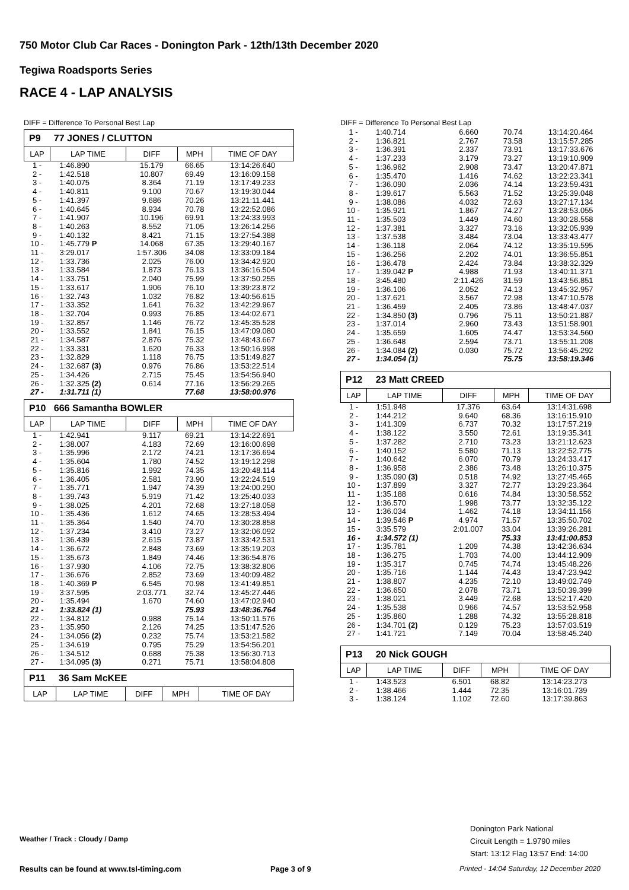750 Motor Club Car Races - Donington Park - 12th/13th December 2020
Tegiwa Roadsports Series
RACE 4 - LAP ANALYSIS
DIFF = Difference To Personal Best Lap
P9 77 JONES / CLUTTON
| LAP | LAP TIME | DIFF | MPH | TIME OF DAY |
| --- | --- | --- | --- | --- |
| 1 - | 1:46.890 | 15.179 | 66.65 | 13:14:26.640 |
| 2 - | 1:42.518 | 10.807 | 69.49 | 13:16:09.158 |
| 3 - | 1:40.075 | 8.364 | 71.19 | 13:17:49.233 |
| 4 - | 1:40.811 | 9.100 | 70.67 | 13:19:30.044 |
| 5 - | 1:41.397 | 9.686 | 70.26 | 13:21:11.441 |
| 6 - | 1:40.645 | 8.934 | 70.78 | 13:22:52.086 |
| 7 - | 1:41.907 | 10.196 | 69.91 | 13:24:33.993 |
| 8 - | 1:40.263 | 8.552 | 71.05 | 13:26:14.256 |
| 9 - | 1:40.132 | 8.421 | 71.15 | 13:27:54.388 |
| 10 - | 1:45.779 P | 14.068 | 67.35 | 13:29:40.167 |
| 11 - | 3:29.017 | 1:57.306 | 34.08 | 13:33:09.184 |
| 12 - | 1:33.736 | 2.025 | 76.00 | 13:34:42.920 |
| 13 - | 1:33.584 | 1.873 | 76.13 | 13:36:16.504 |
| 14 - | 1:33.751 | 2.040 | 75.99 | 13:37:50.255 |
| 15 - | 1:33.617 | 1.906 | 76.10 | 13:39:23.872 |
| 16 - | 1:32.743 | 1.032 | 76.82 | 13:40:56.615 |
| 17 - | 1:33.352 | 1.641 | 76.32 | 13:42:29.967 |
| 18 - | 1:32.704 | 0.993 | 76.85 | 13:44:02.671 |
| 19 - | 1:32.857 | 1.146 | 76.72 | 13:45:35.528 |
| 20 - | 1:33.552 | 1.841 | 76.15 | 13:47:09.080 |
| 21 - | 1:34.587 | 2.876 | 75.32 | 13:48:43.667 |
| 22 - | 1:33.331 | 1.620 | 76.33 | 13:50:16.998 |
| 23 - | 1:32.829 | 1.118 | 76.75 | 13:51:49.827 |
| 24 - | 1:32.687 (3) | 0.976 | 76.86 | 13:53:22.514 |
| 25 - | 1:34.426 | 2.715 | 75.45 | 13:54:56.940 |
| 26 - | 1:32.325 (2) | 0.614 | 77.16 | 13:56:29.265 |
| 27 - | 1:31.711 (1) | | 77.68 | 13:58:00.976 |
P10 666 Samantha BOWLER
| LAP | LAP TIME | DIFF | MPH | TIME OF DAY |
| --- | --- | --- | --- | --- |
| 1 - | 1:42.941 | 9.117 | 69.21 | 13:14:22.691 |
| 2 - | 1:38.007 | 4.183 | 72.69 | 13:16:00.698 |
| 3 - | 1:35.996 | 2.172 | 74.21 | 13:17:36.694 |
| 4 - | 1:35.604 | 1.780 | 74.52 | 13:19:12.298 |
| 5 - | 1:35.816 | 1.992 | 74.35 | 13:20:48.114 |
| 6 - | 1:36.405 | 2.581 | 73.90 | 13:22:24.519 |
| 7 - | 1:35.771 | 1.947 | 74.39 | 13:24:00.290 |
| 8 - | 1:39.743 | 5.919 | 71.42 | 13:25:40.033 |
| 9 - | 1:38.025 | 4.201 | 72.68 | 13:27:18.058 |
| 10 - | 1:35.436 | 1.612 | 74.65 | 13:28:53.494 |
| 11 - | 1:35.364 | 1.540 | 74.70 | 13:30:28.858 |
| 12 - | 1:37.234 | 3.410 | 73.27 | 13:32:06.092 |
| 13 - | 1:36.439 | 2.615 | 73.87 | 13:33:42.531 |
| 14 - | 1:36.672 | 2.848 | 73.69 | 13:35:19.203 |
| 15 - | 1:35.673 | 1.849 | 74.46 | 13:36:54.876 |
| 16 - | 1:37.930 | 4.106 | 72.75 | 13:38:32.806 |
| 17 - | 1:36.676 | 2.852 | 73.69 | 13:40:09.482 |
| 18 - | 1:40.369 P | 6.545 | 70.98 | 13:41:49.851 |
| 19 - | 3:37.595 | 2:03.771 | 32.74 | 13:45:27.446 |
| 20 - | 1:35.494 | 1.670 | 74.60 | 13:47:02.940 |
| 21 - | 1:33.824 (1) | | 75.93 | 13:48:36.764 |
| 22 - | 1:34.812 | 0.988 | 75.14 | 13:50:11.576 |
| 23 - | 1:35.950 | 2.126 | 74.25 | 13:51:47.526 |
| 24 - | 1:34.056 (2) | 0.232 | 75.74 | 13:53:21.582 |
| 25 - | 1:34.619 | 0.795 | 75.29 | 13:54:56.201 |
| 26 - | 1:34.512 | 0.688 | 75.38 | 13:56:30.713 |
| 27 - | 1:34.095 (3) | 0.271 | 75.71 | 13:58:04.808 |
P11 36 Sam McKEE
| LAP | LAP TIME | DIFF | MPH | TIME OF DAY |
| --- | --- | --- | --- | --- |
DIFF = Difference To Personal Best Lap
| 1 - | 1:40.714 | 6.660 | 70.74 | 13:14:20.464 |
| 2 - | 1:36.821 | 2.767 | 73.58 | 13:15:57.285 |
| 3 - | 1:36.391 | 2.337 | 73.91 | 13:17:33.676 |
| 4 - | 1:37.233 | 3.179 | 73.27 | 13:19:10.909 |
| 5 - | 1:36.962 | 2.908 | 73.47 | 13:20:47.871 |
| 6 - | 1:35.470 | 1.416 | 74.62 | 13:22:23.341 |
| 7 - | 1:36.090 | 2.036 | 74.14 | 13:23:59.431 |
| 8 - | 1:39.617 | 5.563 | 71.52 | 13:25:39.048 |
| 9 - | 1:38.086 | 4.032 | 72.63 | 13:27:17.134 |
| 10 - | 1:35.921 | 1.867 | 74.27 | 13:28:53.055 |
| 11 - | 1:35.503 | 1.449 | 74.60 | 13:30:28.558 |
| 12 - | 1:37.381 | 3.327 | 73.16 | 13:32:05.939 |
| 13 - | 1:37.538 | 3.484 | 73.04 | 13:33:43.477 |
| 14 - | 1:36.118 | 2.064 | 74.12 | 13:35:19.595 |
| 15 - | 1:36.256 | 2.202 | 74.01 | 13:36:55.851 |
| 16 - | 1:36.478 | 2.424 | 73.84 | 13:38:32.329 |
| 17 - | 1:39.042 P | 4.988 | 71.93 | 13:40:11.371 |
| 18 - | 3:45.480 | 2:11.426 | 31.59 | 13:43:56.851 |
| 19 - | 1:36.106 | 2.052 | 74.13 | 13:45:32.957 |
| 20 - | 1:37.621 | 3.567 | 72.98 | 13:47:10.578 |
| 21 - | 1:36.459 | 2.405 | 73.86 | 13:48:47.037 |
| 22 - | 1:34.850 (3) | 0.796 | 75.11 | 13:50:21.887 |
| 23 - | 1:37.014 | 2.960 | 73.43 | 13:51:58.901 |
| 24 - | 1:35.659 | 1.605 | 74.47 | 13:53:34.560 |
| 25 - | 1:36.648 | 2.594 | 73.71 | 13:55:11.208 |
| 26 - | 1:34.084 (2) | 0.030 | 75.72 | 13:56:45.292 |
| 27 - | 1:34.054 (1) | | 75.75 | 13:58:19.346 |
P12 23 Matt CREED
| LAP | LAP TIME | DIFF | MPH | TIME OF DAY |
| --- | --- | --- | --- | --- |
| 1 - | 1:51.948 | 17.376 | 63.64 | 13:14:31.698 |
| 2 - | 1:44.212 | 9.640 | 68.36 | 13:16:15.910 |
| 3 - | 1:41.309 | 6.737 | 70.32 | 13:17:57.219 |
| 4 - | 1:38.122 | 3.550 | 72.61 | 13:19:35.341 |
| 5 - | 1:37.282 | 2.710 | 73.23 | 13:21:12.623 |
| 6 - | 1:40.152 | 5.580 | 71.13 | 13:22:52.775 |
| 7 - | 1:40.642 | 6.070 | 70.79 | 13:24:33.417 |
| 8 - | 1:36.958 | 2.386 | 73.48 | 13:26:10.375 |
| 9 - | 1:35.090 (3) | 0.518 | 74.92 | 13:27:45.465 |
| 10 - | 1:37.899 | 3.327 | 72.77 | 13:29:23.364 |
| 11 - | 1:35.188 | 0.616 | 74.84 | 13:30:58.552 |
| 12 - | 1:36.570 | 1.998 | 73.77 | 13:32:35.122 |
| 13 - | 1:36.034 | 1.462 | 74.18 | 13:34:11.156 |
| 14 - | 1:39.546 P | 4.974 | 71.57 | 13:35:50.702 |
| 15 - | 3:35.579 | 2:01.007 | 33.04 | 13:39:26.281 |
| 16 - | 1:34.572 (1) | | 75.33 | 13:41:00.853 |
| 17 - | 1:35.781 | 1.209 | 74.38 | 13:42:36.634 |
| 18 - | 1:36.275 | 1.703 | 74.00 | 13:44:12.909 |
| 19 - | 1:35.317 | 0.745 | 74.74 | 13:45:48.226 |
| 20 - | 1:35.716 | 1.144 | 74.43 | 13:47:23.942 |
| 21 - | 1:38.807 | 4.235 | 72.10 | 13:49:02.749 |
| 22 - | 1:36.650 | 2.078 | 73.71 | 13:50:39.399 |
| 23 - | 1:38.021 | 3.449 | 72.68 | 13:52:17.420 |
| 24 - | 1:35.538 | 0.966 | 74.57 | 13:53:52.958 |
| 25 - | 1:35.860 | 1.288 | 74.32 | 13:55:28.818 |
| 26 - | 1:34.701 (2) | 0.129 | 75.23 | 13:57:03.519 |
| 27 - | 1:41.721 | 7.149 | 70.04 | 13:58:45.240 |
P13 20 Nick GOUGH
| LAP | LAP TIME | DIFF | MPH | TIME OF DAY |
| --- | --- | --- | --- | --- |
| 1 - | 1:43.523 | 6.501 | 68.82 | 13:14:23.273 |
| 2 - | 1:38.466 | 1.444 | 72.35 | 13:16:01.739 |
| 3 - | 1:38.124 | 1.102 | 72.60 | 13:17:39.863 |
Weather / Track : Cloudy / Damp
Donington Park National
Circuit Length = 1.9790 miles
Start: 13:12 Flag 13:57 End: 14:00
Results can be found at www.tsl-timing.com
Page 3 of 9
Printed - 14:04 Saturday, 12 December 2020